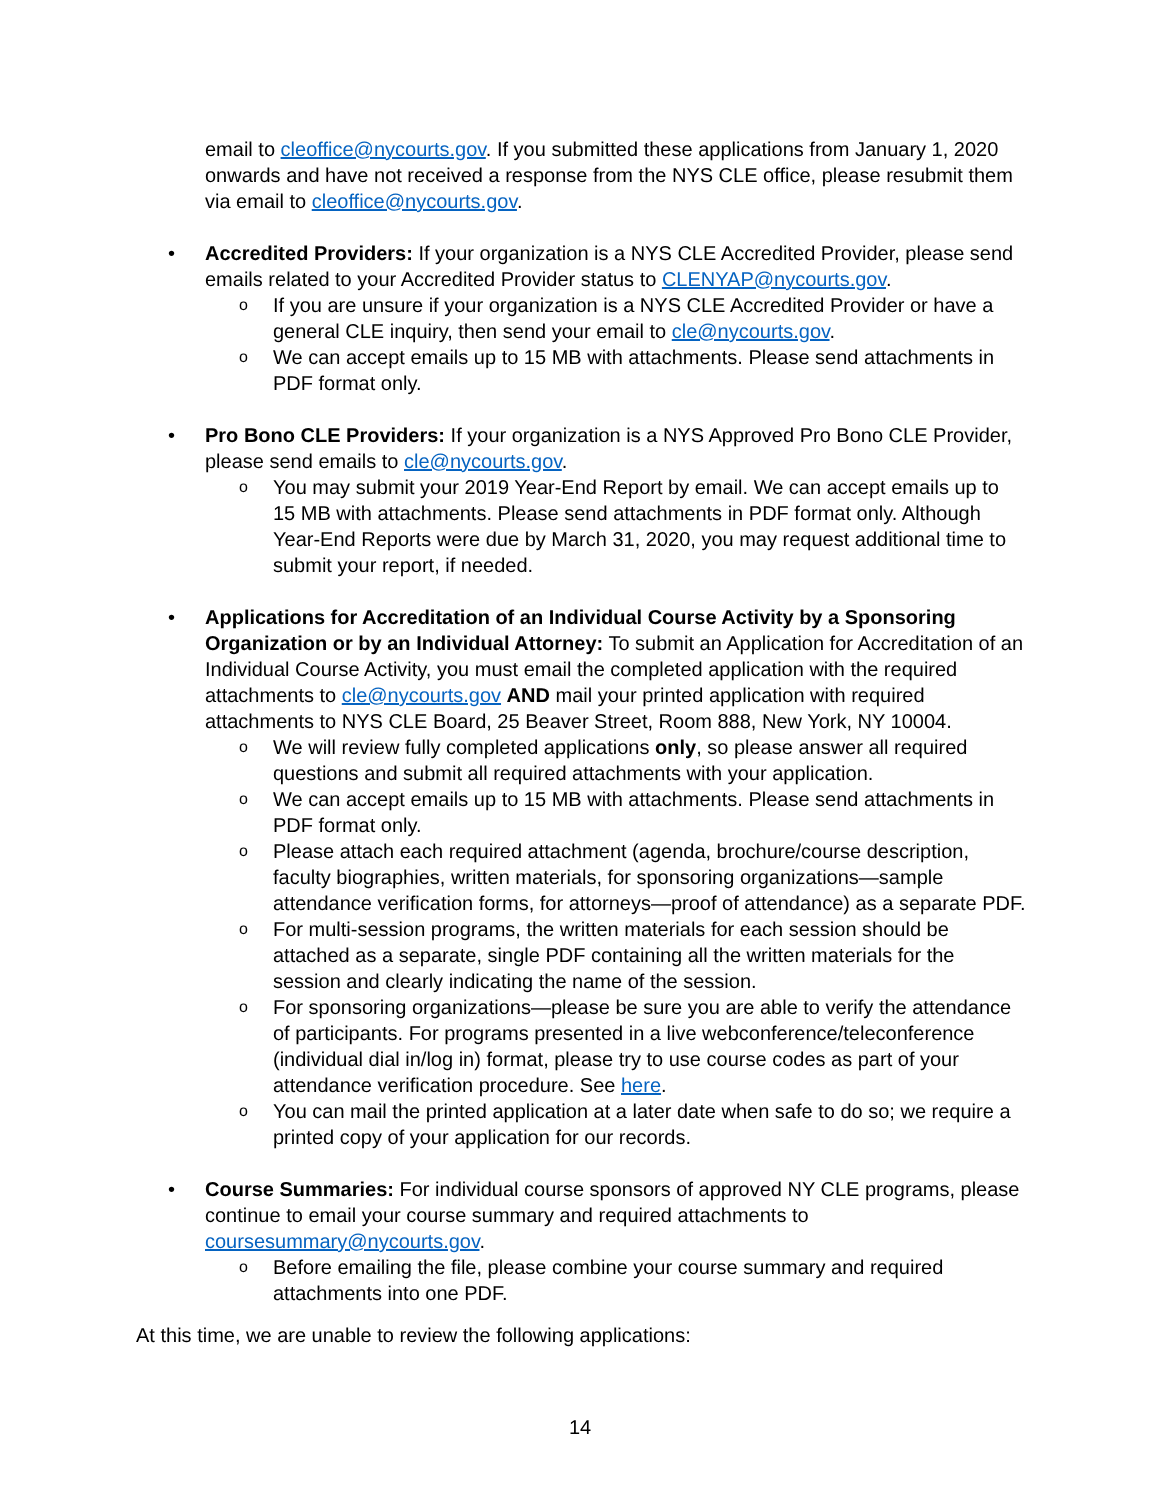email to cleoffice@nycourts.gov. If you submitted these applications from January 1, 2020 onwards and have not received a response from the NYS CLE office, please resubmit them via email to cleoffice@nycourts.gov.
• Accredited Providers: If your organization is a NYS CLE Accredited Provider, please send emails related to your Accredited Provider status to CLENYAP@nycourts.gov.
o
If you are unsure if your organization is a NYS CLE Accredited Provider or have a general CLE inquiry, then send your email to cle@nycourts.gov.
o
We can accept emails up to 15 MB with attachments. Please send attachments in PDF format only.
• Pro Bono CLE Providers: If your organization is a NYS Approved Pro Bono CLE Provider, please send emails to cle@nycourts.gov.
o
You may submit your 2019 Year-End Report by email. We can accept emails up to 15 MB with attachments. Please send attachments in PDF format only. Although Year-End Reports were due by March 31, 2020, you may request additional time to submit your report, if needed.
• Applications for Accreditation of an Individual Course Activity by a Sponsoring Organization or by an Individual Attorney: To submit an Application for Accreditation of an Individual Course Activity, you must email the completed application with the required attachments to cle@nycourts.gov AND mail your printed application with required attachments to NYS CLE Board, 25 Beaver Street, Room 888, New York, NY 10004.
o
We will review fully completed applications only, so please answer all required questions and submit all required attachments with your application.
o
We can accept emails up to 15 MB with attachments. Please send attachments in PDF format only.
o
Please attach each required attachment (agenda, brochure/course description, faculty biographies, written materials, for sponsoring organizations—sample attendance verification forms, for attorneys—proof of attendance) as a separate PDF.
o
For multi-session programs, the written materials for each session should be attached as a separate, single PDF containing all the written materials for the session and clearly indicating the name of the session.
o
For sponsoring organizations—please be sure you are able to verify the attendance of participants. For programs presented in a live webconference/teleconference (individual dial in/log in) format, please try to use course codes as part of your attendance verification procedure. See here.
o
You can mail the printed application at a later date when safe to do so; we require a printed copy of your application for our records.
• Course Summaries: For individual course sponsors of approved NY CLE programs, please continue to email your course summary and required attachments to coursesummary@nycourts.gov.
o
Before emailing the file, please combine your course summary and required attachments into one PDF.
At this time, we are unable to review the following applications:
14